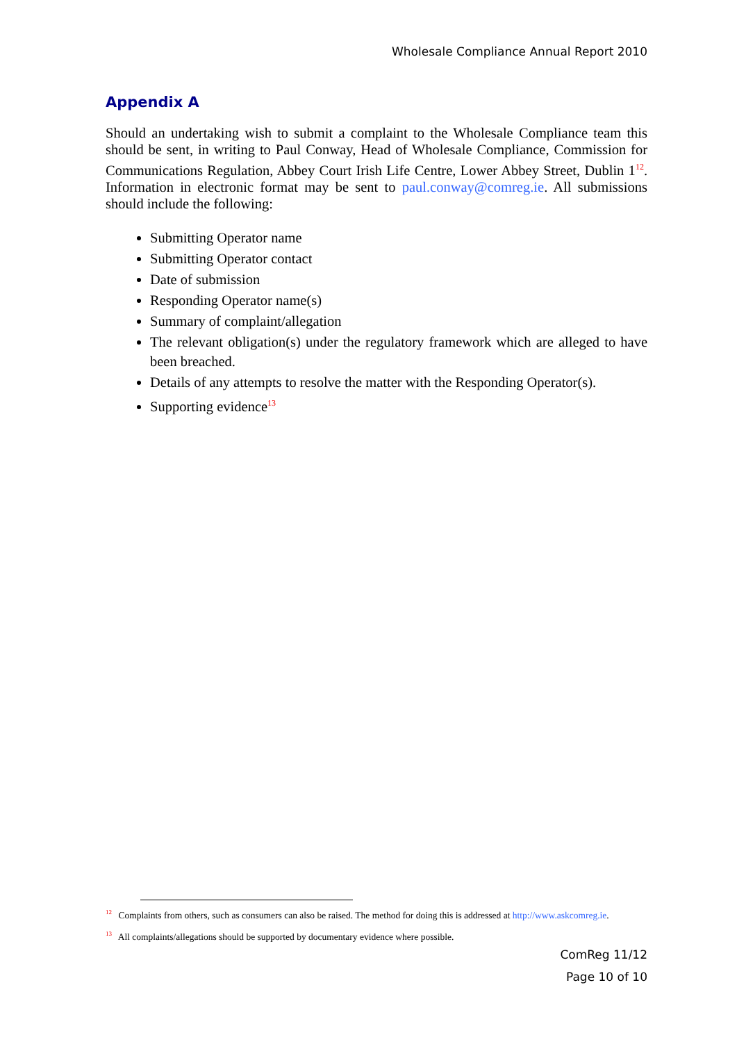Wholesale Compliance Annual Report 2010
Appendix A
Should an undertaking wish to submit a complaint to the Wholesale Compliance team this should be sent, in writing to Paul Conway, Head of Wholesale Compliance, Commission for Communications Regulation, Abbey Court Irish Life Centre, Lower Abbey Street, Dublin 1<sup>12</sup>. Information in electronic format may be sent to paul.conway@comreg.ie. All submissions should include the following:
Submitting Operator name
Submitting Operator contact
Date of submission
Responding Operator name(s)
Summary of complaint/allegation
The relevant obligation(s) under the regulatory framework which are alleged to have been breached.
Details of any attempts to resolve the matter with the Responding Operator(s).
Supporting evidence<sup>13</sup>
<sup>12</sup> Complaints from others, such as consumers can also be raised. The method for doing this is addressed at http://www.askcomreg.ie.
<sup>13</sup> All complaints/allegations should be supported by documentary evidence where possible.
ComReg 11/12
Page 10 of 10